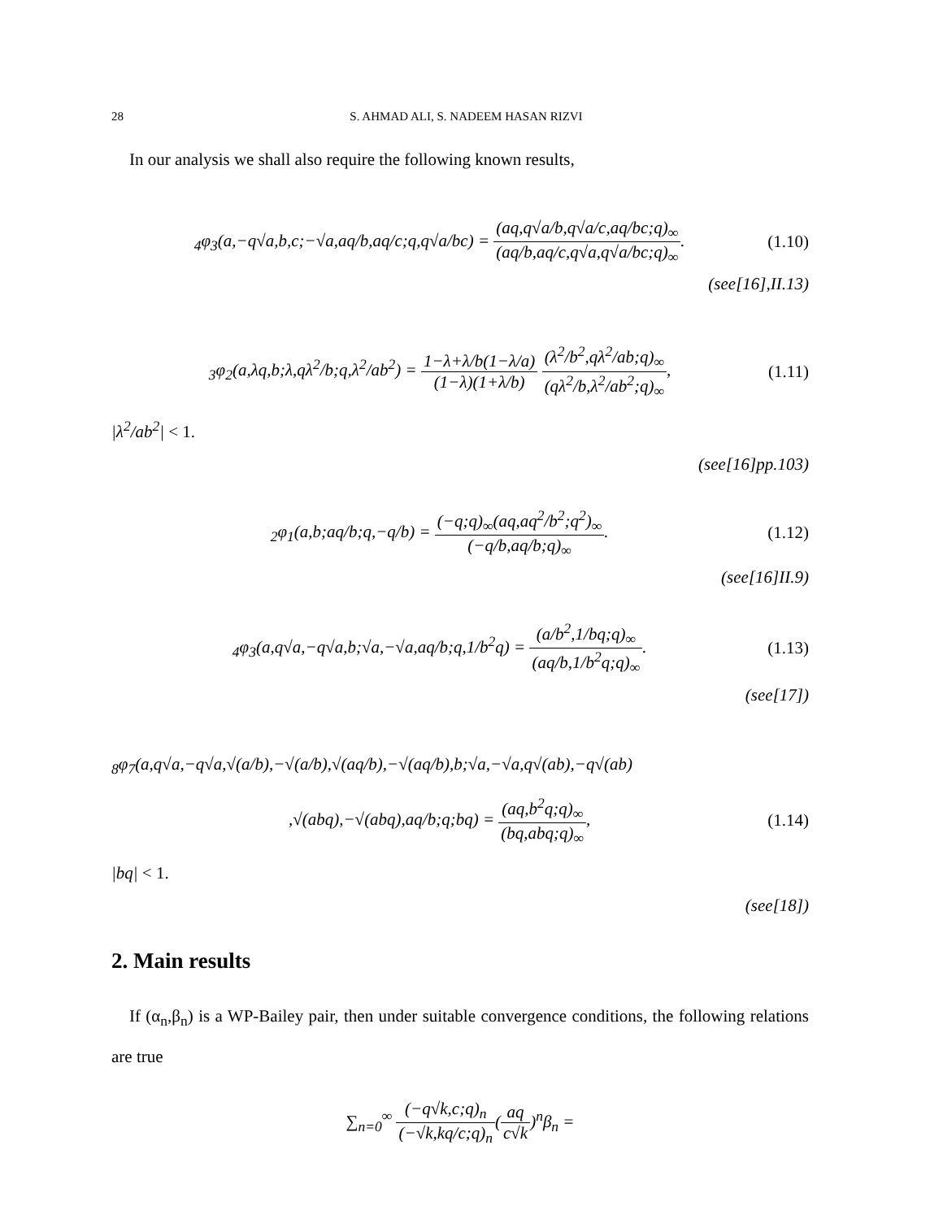28 S. AHMAD ALI, S. NADEEM HASAN RIZVI
In our analysis we shall also require the following known results,
<sub>4</sub>φ<sub>3</sub>(a,−q√a,b,c;−√a,aq/b,aq/c;q,q√a/bc) = (aq,q√a/b,q√a/c,aq/bc;q)<sub>∞</sub> (aq/b,aq/c,q√a,q√a/bc;q)<sub>∞</sub>. (1.10)
(see[16],II.13)
<sub>3</sub>φ<sub>2</sub>(a,λq,b;λ,qλ<sup>2</sup>/b;q,λ<sup>2</sup>/ab<sup>2</sup>) = 1−λ+λ/b(1−λ/a) (1−λ)(1+λ/b) (λ<sup>2</sup>/b<sup>2</sup>,qλ<sup>2</sup>/ab;q)<sub>∞</sub> (qλ<sup>2</sup>/b,λ<sup>2</sup>/ab<sup>2</sup>;q)<sub>∞</sub>, (1.11)
|λ<sup>2</sup>/ab<sup>2</sup>| < 1.
(see[16]pp.103)
<sub>2</sub>φ<sub>1</sub>(a,b;aq/b;q,−q/b) = (−q;q)<sub>∞</sub>(aq,aq<sup>2</sup>/b<sup>2</sup>;q<sup>2</sup>)<sub>∞</sub> (−q/b,aq/b;q)<sub>∞</sub>. (1.12)
(see[16]II.9)
<sub>4</sub>φ<sub>3</sub>(a,q√a,−q√a,b;√a,−√a,aq/b;q,1/b<sup>2</sup>q) = (a/b<sup>2</sup>,1/bq;q)<sub>∞</sub> (aq/b,1/b<sup>2</sup>q;q)<sub>∞</sub>. (1.13)
(see[17])
<sub>8</sub>φ<sub>7</sub>(a,q√a,−q√a,√(a/b),−√(a/b),√(aq/b),−√(aq/b),b;√a,−√a,q√(ab),−q√(ab)
,√(abq),−√(abq),aq/b;q;bq) = (aq,b<sup>2</sup>q;q)<sub>∞</sub> (bq,abq;q)<sub>∞</sub>, (1.14)
|bq| < 1.
(see[18])
2. Main results
If (α<sub>n</sub>,β<sub>n</sub>) is a WP-Bailey pair, then under suitable convergence conditions, the following relations are true
∑<sub>n=0</sub><sup>∞</sup> (−q√k,c;q)<sub>n</sub> (−√k,kq/c;q)<sub>n</sub>(aq c√k)<sup>n</sup>β<sub>n</sub> =